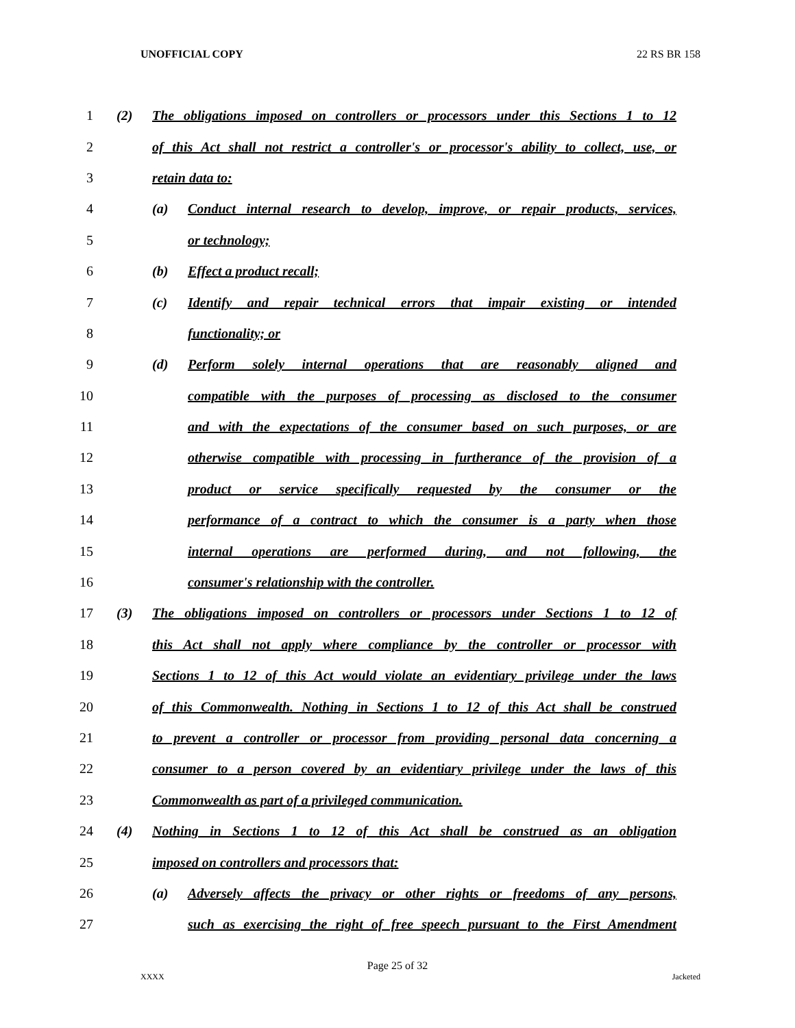UNOFFICIAL COPY 22 RS BR 158
1 (2) The obligations imposed on controllers or processors under this Sections 1 to 12
2 of this Act shall not restrict a controller's or processor's ability to collect, use, or
3 retain data to:
4 (a) Conduct internal research to develop, improve, or repair products, services,
5 or technology;
6 (b) Effect a product recall;
7 (c) Identify and repair technical errors that impair existing or intended
8 functionality; or
9 (d) Perform solely internal operations that are reasonably aligned and
10 compatible with the purposes of processing as disclosed to the consumer
11 and with the expectations of the consumer based on such purposes, or are
12 otherwise compatible with processing in furtherance of the provision of a
13 product or service specifically requested by the consumer or the
14 performance of a contract to which the consumer is a party when those
15 internal operations are performed during, and not following, the
16 consumer's relationship with the controller.
17 (3) The obligations imposed on controllers or processors under Sections 1 to 12 of
18 this Act shall not apply where compliance by the controller or processor with
19 Sections 1 to 12 of this Act would violate an evidentiary privilege under the laws
20 of this Commonwealth. Nothing in Sections 1 to 12 of this Act shall be construed
21 to prevent a controller or processor from providing personal data concerning a
22 consumer to a person covered by an evidentiary privilege under the laws of this
23 Commonwealth as part of a privileged communication.
24 (4) Nothing in Sections 1 to 12 of this Act shall be construed as an obligation
25 imposed on controllers and processors that:
26 (a) Adversely affects the privacy or other rights or freedoms of any persons,
27 such as exercising the right of free speech pursuant to the First Amendment
Page 25 of 32
XXXX Jacketed